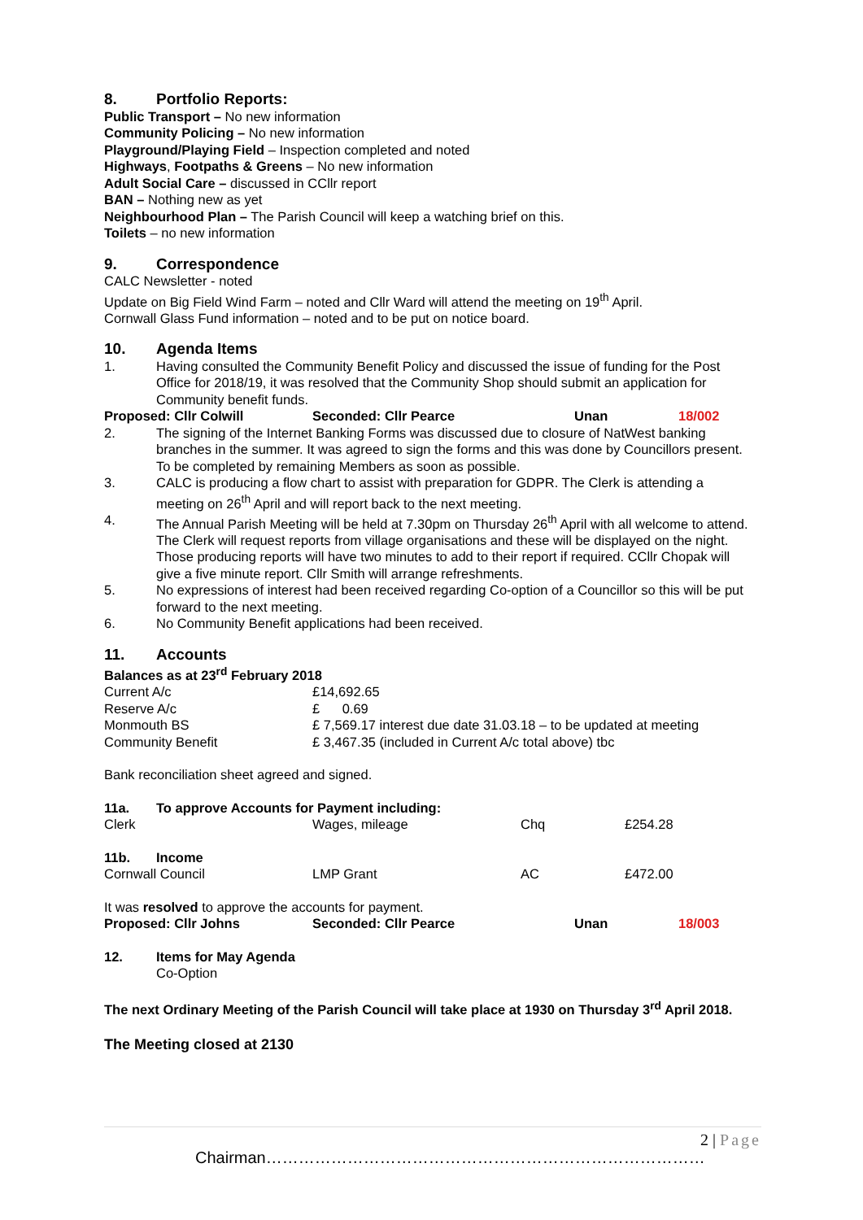8. Portfolio Reports:
Public Transport – No new information
Community Policing – No new information
Playground/Playing Field – Inspection completed and noted
Highways, Footpaths & Greens – No new information
Adult Social Care – discussed in CCllr report
BAN – Nothing new as yet
Neighbourhood Plan – The Parish Council will keep a watching brief on this.
Toilets – no new information
9. Correspondence
CALC Newsletter - noted
Update on Big Field Wind Farm – noted and Cllr Ward will attend the meeting on 19<sup>th</sup> April.
Cornwall Glass Fund information – noted and to be put on notice board.
10. Agenda Items
1. Having consulted the Community Benefit Policy and discussed the issue of funding for the Post Office for 2018/19, it was resolved that the Community Shop should submit an application for Community benefit funds.
| Proposed: Cllr Colwill | Seconded: Cllr Pearce | Unan | 18/002 |
2. The signing of the Internet Banking Forms was discussed due to closure of NatWest banking branches in the summer. It was agreed to sign the forms and this was done by Councillors present. To be completed by remaining Members as soon as possible.
3. CALC is producing a flow chart to assist with preparation for GDPR. The Clerk is attending a meeting on 26<sup>th</sup> April and will report back to the next meeting.
4. The Annual Parish Meeting will be held at 7.30pm on Thursday 26<sup>th</sup> April with all welcome to attend. The Clerk will request reports from village organisations and these will be displayed on the night. Those producing reports will have two minutes to add to their report if required. CCllr Chopak will give a five minute report. Cllr Smith will arrange refreshments.
5. No expressions of interest had been received regarding Co-option of a Councillor so this will be put forward to the next meeting.
6. No Community Benefit applications had been received.
11. Accounts
Balances as at 23<sup>rd</sup> February 2018
| Current A/c | £14,692.65 |
| Reserve A/c | £ 0.69 |
| Monmouth BS | £ 7,569.17 interest due date 31.03.18 – to be updated at meeting |
| Community Benefit | £ 3,467.35 (included in Current A/c total above) tbc |
Bank reconciliation sheet agreed and signed.
| 11a. To approve Accounts for Payment including: | | | |
| Clerk | Wages, mileage | Chq | £254.28 |
| 11b. Income | | | |
| Cornwall Council | LMP Grant | AC | £472.00 |
It was resolved to approve the accounts for payment.
| Proposed: Cllr Johns | Seconded: Cllr Pearce | Unan | 18/003 |
12. Items for May Agenda
Co-Option
The next Ordinary Meeting of the Parish Council will take place at 1930 on Thursday 3<sup>rd</sup> April 2018.
The Meeting closed at 2130
2 | Page
Chairman………………………………………………………………………